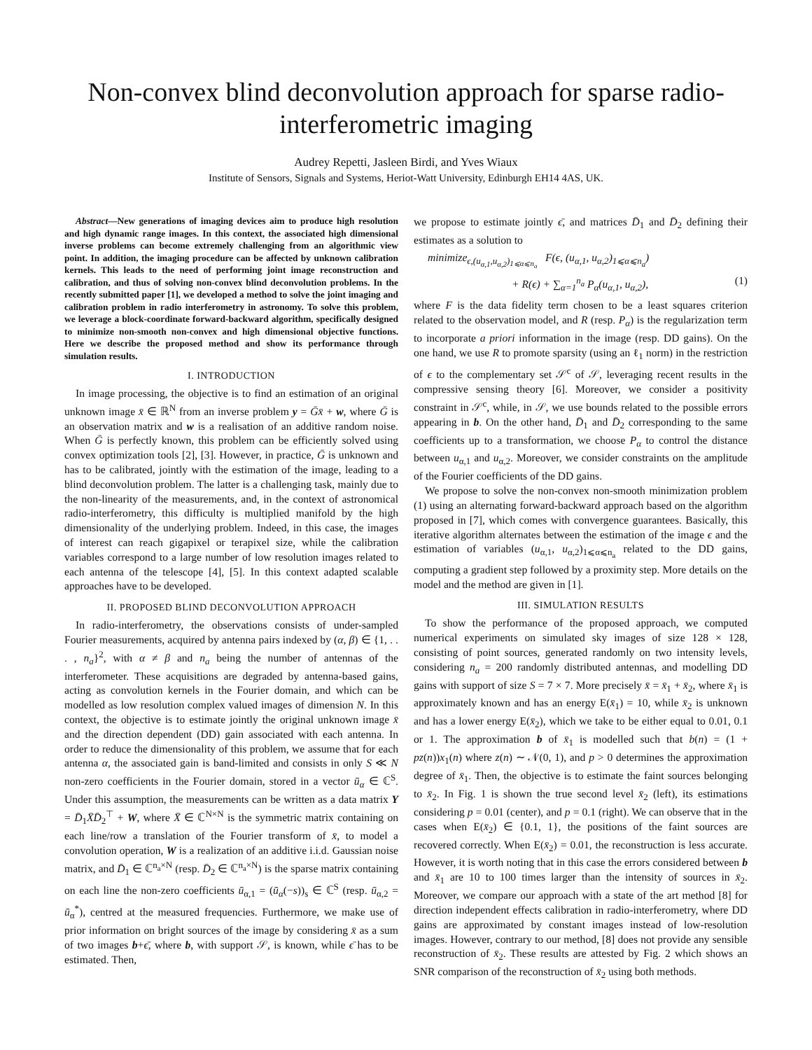Non-convex blind deconvolution approach for sparse radio-interferometric imaging
Audrey Repetti, Jasleen Birdi, and Yves Wiaux
Institute of Sensors, Signals and Systems, Heriot-Watt University, Edinburgh EH14 4AS, UK.
Abstract—New generations of imaging devices aim to produce high resolution and high dynamic range images. In this context, the associated high dimensional inverse problems can become extremely challenging from an algorithmic view point. In addition, the imaging procedure can be affected by unknown calibration kernels. This leads to the need of performing joint image reconstruction and calibration, and thus of solving non-convex blind deconvolution problems. In the recently submitted paper [1], we developed a method to solve the joint imaging and calibration problem in radio interferometry in astronomy. To solve this problem, we leverage a block-coordinate forward-backward algorithm, specifically designed to minimize non-smooth non-convex and high dimensional objective functions. Here we describe the proposed method and show its performance through simulation results.
I. INTRODUCTION
In image processing, the objective is to find an estimation of an original unknown image x̄ ∈ ℝ<sup>N</sup> from an inverse problem y = Ḡx̄ + w, where Ḡ is an observation matrix and w is a realisation of an additive random noise. When Ḡ is perfectly known, this problem can be efficiently solved using convex optimization tools [2], [3]. However, in practice, Ḡ is unknown and has to be calibrated, jointly with the estimation of the image, leading to a blind deconvolution problem. The latter is a challenging task, mainly due to the non-linearity of the measurements, and, in the context of astronomical radio-interferometry, this difficulty is multiplied manifold by the high dimensionality of the underlying problem. Indeed, in this case, the images of interest can reach gigapixel or terapixel size, while the calibration variables correspond to a large number of low resolution images related to each antenna of the telescope [4], [5]. In this context adapted scalable approaches have to be developed.
II. PROPOSED BLIND DECONVOLUTION APPROACH
In radio-interferometry, the observations consists of under-sampled Fourier measurements, acquired by antenna pairs indexed by (α, β) ∈ {1, . . . , n<sub>a</sub>}<sup>2</sup>, with α ≠ β and n<sub>a</sub> being the number of antennas of the interferometer. These acquisitions are degraded by antenna-based gains, acting as convolution kernels in the Fourier domain, and which can be modelled as low resolution complex valued images of dimension N. In this context, the objective is to estimate jointly the original unknown image x̄ and the direction dependent (DD) gain associated with each antenna. In order to reduce the dimensionality of this problem, we assume that for each antenna α, the associated gain is band-limited and consists in only S ≪ N non-zero coefficients in the Fourier domain, stored in a vector ū<sub>α</sub> ∈ ℂ<sup>S</sup>. Under this assumption, the measurements can be written as a data matrix Y = D̄<sub>1</sub>X̄D̄<sub>2</sub><sup>⊤</sup> + W, where X̄ ∈ ℂ<sup>N×N</sup> is the symmetric matrix containing on each line/row a translation of the Fourier transform of x̄, to model a convolution operation, W is a realization of an additive i.i.d. Gaussian noise matrix, and D̄<sub>1</sub> ∈ ℂ<sup>n<sub>a</sub>×N</sup> (resp. D̄<sub>2</sub> ∈ ℂ<sup>n<sub>a</sub>×N</sup>) is the sparse matrix containing on each line the non-zero coefficients ū<sub>α,1</sub> = (ū<sub>α</sub>(−s))<sub>s</sub> ∈ ℂ<sup>S</sup> (resp. ū<sub>α,2</sub> = ū<sub>α</sub><sup>*</sup>), centred at the measured frequencies. Furthermore, we make use of prior information on bright sources of the image by considering x̄ as a sum of two images b+ϵ̄, where b, with support 𝒮, is known, while ϵ̄ has to be estimated. Then,
we propose to estimate jointly ϵ̄, and matrices D̄<sub>1</sub> and D̄<sub>2</sub> defining their estimates as a solution to
minimize<sub>ϵ,(u<sub>α,1</sub>,u<sub>α,2</sub>)<sub>1⩽α⩽n<sub>a</sub></sub></sub> F(ϵ, (u<sub>α,1</sub>, u<sub>α,2</sub>)<sub>1⩽α⩽n<sub>a</sub></sub>)
+ R(ϵ) + ∑<sub>α=1</sub><sup>n<sub>a</sub></sup> P<sub>α</sub>(u<sub>α,1</sub>, u<sub>α,2</sub>), (1)
where F is the data fidelity term chosen to be a least squares criterion related to the observation model, and R (resp. P<sub>α</sub>) is the regularization term to incorporate a priori information in the image (resp. DD gains). On the one hand, we use R to promote sparsity (using an ℓ<sub>1</sub> norm) in the restriction of ϵ to the complementary set 𝒮<sup>c</sup> of 𝒮, leveraging recent results in the compressive sensing theory [6]. Moreover, we consider a positivity constraint in 𝒮<sup>c</sup>, while, in 𝒮, we use bounds related to the possible errors appearing in b. On the other hand, D̄<sub>1</sub> and D̄<sub>2</sub> corresponding to the same coefficients up to a transformation, we choose P<sub>α</sub> to control the distance between u<sub>α,1</sub> and u<sub>α,2</sub>. Moreover, we consider constraints on the amplitude of the Fourier coefficients of the DD gains.
We propose to solve the non-convex non-smooth minimization problem (1) using an alternating forward-backward approach based on the algorithm proposed in [7], which comes with convergence guarantees. Basically, this iterative algorithm alternates between the estimation of the image ϵ and the estimation of variables (u<sub>α,1</sub>, u<sub>α,2</sub>)<sub>1⩽α⩽n<sub>a</sub></sub> related to the DD gains, computing a gradient step followed by a proximity step. More details on the model and the method are given in [1].
III. SIMULATION RESULTS
To show the performance of the proposed approach, we computed numerical experiments on simulated sky images of size 128 × 128, consisting of point sources, generated randomly on two intensity levels, considering n<sub>a</sub> = 200 randomly distributed antennas, and modelling DD gains with support of size S = 7 × 7. More precisely x̄ = x̄<sub>1</sub> + x̄<sub>2</sub>, where x̄<sub>1</sub> is approximately known and has an energy E(x̄<sub>1</sub>) = 10, while x̄<sub>2</sub> is unknown and has a lower energy E(x̄<sub>2</sub>), which we take to be either equal to 0.01, 0.1 or 1. The approximation b of x̄<sub>1</sub> is modelled such that b(n) = (1 + pz(n))x<sub>1</sub>(n) where z(n) ∼ 𝒩(0, 1), and p > 0 determines the approximation degree of x̄<sub>1</sub>. Then, the objective is to estimate the faint sources belonging to x̄<sub>2</sub>. In Fig. 1 is shown the true second level x̄<sub>2</sub> (left), its estimations considering p = 0.01 (center), and p = 0.1 (right). We can observe that in the cases when E(x̄<sub>2</sub>) ∈ {0.1, 1}, the positions of the faint sources are recovered correctly. When E(x̄<sub>2</sub>) = 0.01, the reconstruction is less accurate. However, it is worth noting that in this case the errors considered between b and x̄<sub>1</sub> are 10 to 100 times larger than the intensity of sources in x̄<sub>2</sub>. Moreover, we compare our approach with a state of the art method [8] for direction independent effects calibration in radio-interferometry, where DD gains are approximated by constant images instead of low-resolution images. However, contrary to our method, [8] does not provide any sensible reconstruction of x̄<sub>2</sub>. These results are attested by Fig. 2 which shows an SNR comparison of the reconstruction of x̄<sub>2</sub> using both methods.